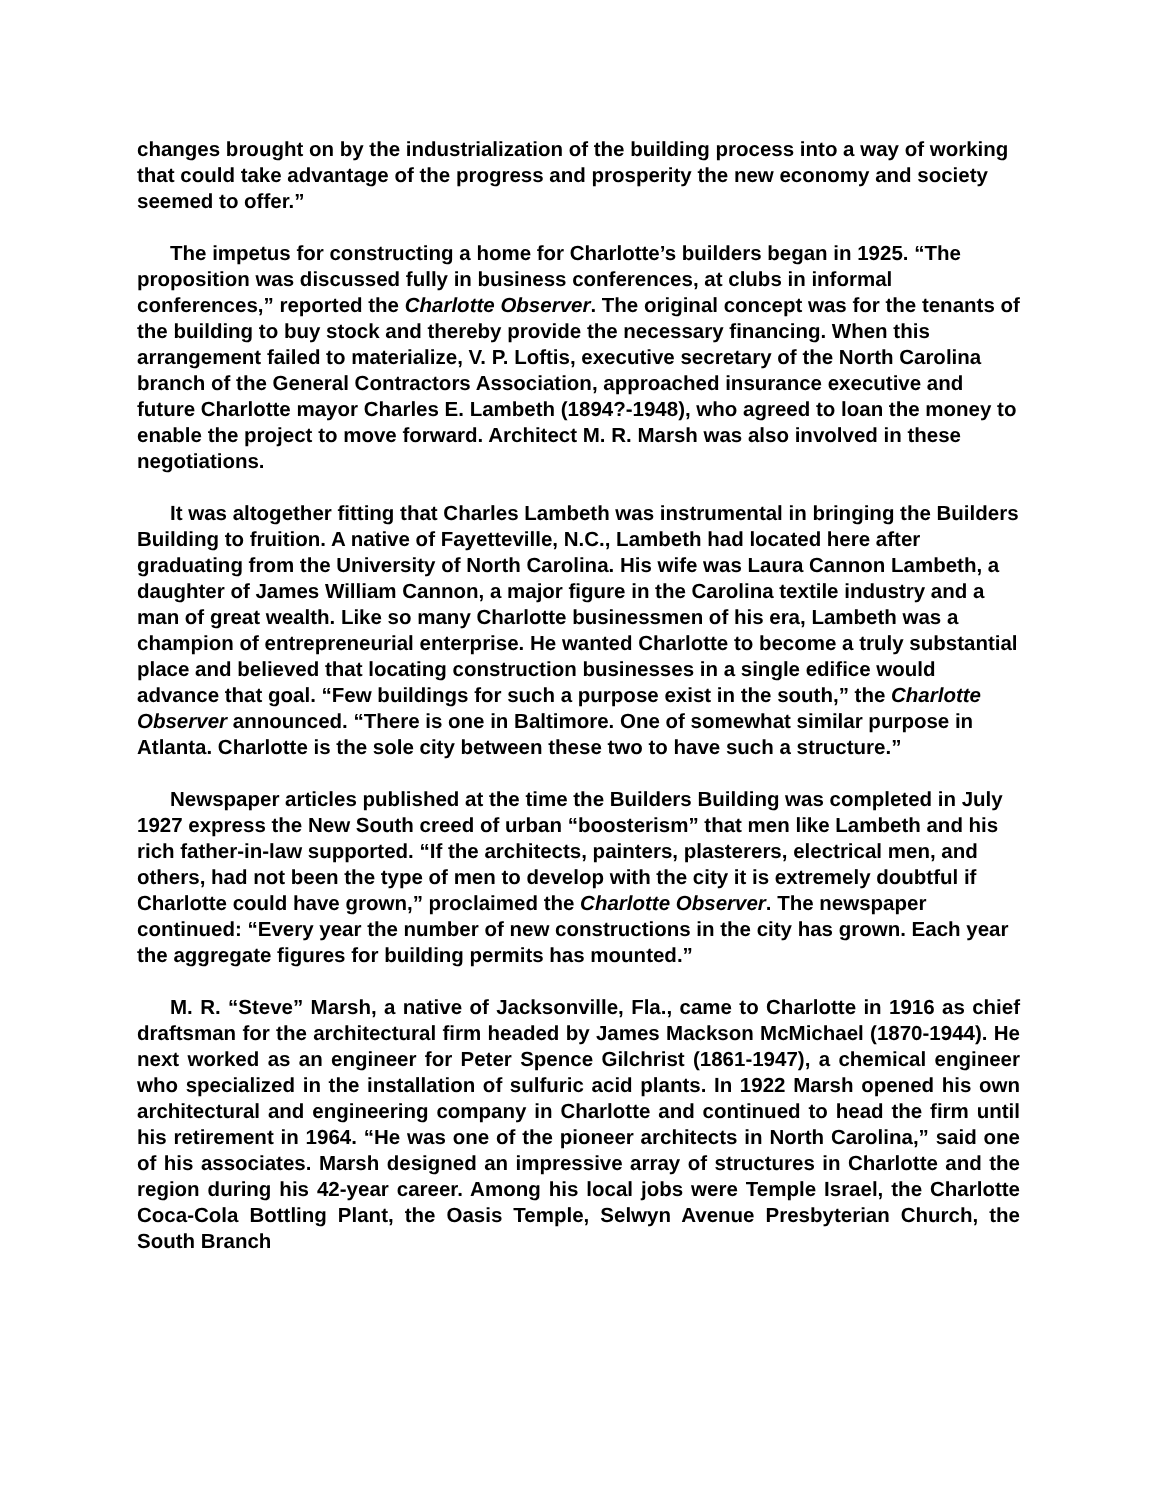changes brought on by the industrialization of the building process into a way of working that could take advantage of the progress and prosperity the new economy and society seemed to offer.”
The impetus for constructing a home for Charlotte’s builders began in 1925. “The proposition was discussed fully in business conferences, at clubs in informal conferences,” reported the Charlotte Observer. The original concept was for the tenants of the building to buy stock and thereby provide the necessary financing. When this arrangement failed to materialize, V. P. Loftis, executive secretary of the North Carolina branch of the General Contractors Association, approached insurance executive and future Charlotte mayor Charles E. Lambeth (1894?-1948), who agreed to loan the money to enable the project to move forward. Architect M. R. Marsh was also involved in these negotiations.
It was altogether fitting that Charles Lambeth was instrumental in bringing the Builders Building to fruition. A native of Fayetteville, N.C., Lambeth had located here after graduating from the University of North Carolina. His wife was Laura Cannon Lambeth, a daughter of James William Cannon, a major figure in the Carolina textile industry and a man of great wealth. Like so many Charlotte businessmen of his era, Lambeth was a champion of entrepreneurial enterprise. He wanted Charlotte to become a truly substantial place and believed that locating construction businesses in a single edifice would advance that goal. “Few buildings for such a purpose exist in the south,” the Charlotte Observer announced. “There is one in Baltimore. One of somewhat similar purpose in Atlanta. Charlotte is the sole city between these two to have such a structure.”
Newspaper articles published at the time the Builders Building was completed in July 1927 express the New South creed of urban “boosterism” that men like Lambeth and his rich father-in-law supported. “If the architects, painters, plasterers, electrical men, and others, had not been the type of men to develop with the city it is extremely doubtful if Charlotte could have grown,” proclaimed the Charlotte Observer. The newspaper continued: “Every year the number of new constructions in the city has grown. Each year the aggregate figures for building permits has mounted.”
M. R. “Steve” Marsh, a native of Jacksonville, Fla., came to Charlotte in 1916 as chief draftsman for the architectural firm headed by James Mackson McMichael (1870-1944). He next worked as an engineer for Peter Spence Gilchrist (1861-1947), a chemical engineer who specialized in the installation of sulfuric acid plants. In 1922 Marsh opened his own architectural and engineering company in Charlotte and continued to head the firm until his retirement in 1964. “He was one of the pioneer architects in North Carolina,” said one of his associates. Marsh designed an impressive array of structures in Charlotte and the region during his 42-year career. Among his local jobs were Temple Israel, the Charlotte Coca-Cola Bottling Plant, the Oasis Temple, Selwyn Avenue Presbyterian Church, the South Branch